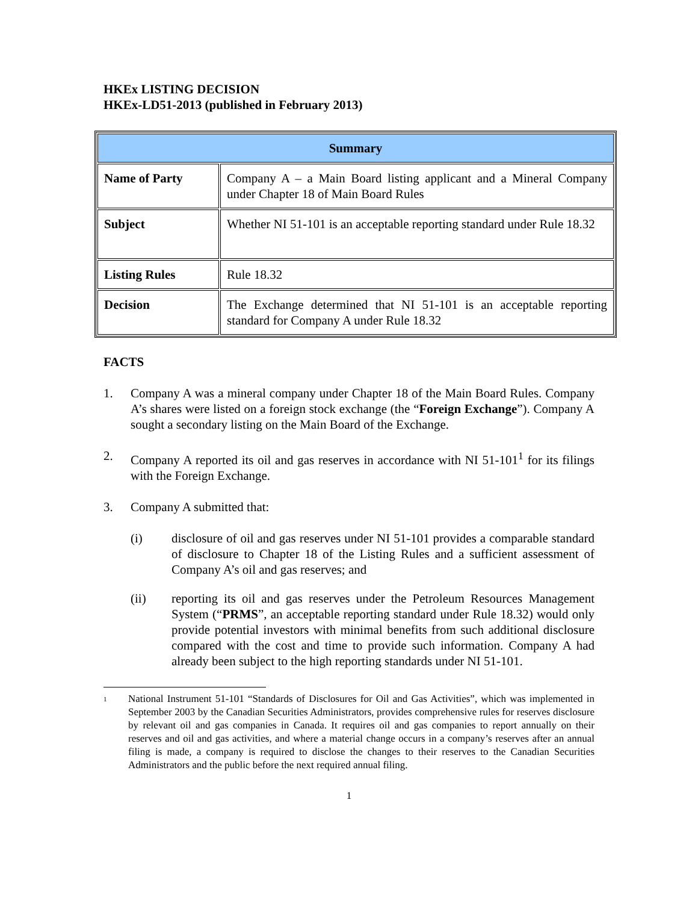HKEx LISTING DECISION
HKEx-LD51-2013 (published in February 2013)
| Summary | |
| --- | --- |
| Name of Party | Company A – a Main Board listing applicant and a Mineral Company under Chapter 18 of Main Board Rules |
| Subject | Whether NI 51-101 is an acceptable reporting standard under Rule 18.32 |
| Listing Rules | Rule 18.32 |
| Decision | The Exchange determined that NI 51-101 is an acceptable reporting standard for Company A under Rule 18.32 |
FACTS
1. Company A was a mineral company under Chapter 18 of the Main Board Rules. Company A’s shares were listed on a foreign stock exchange (the “Foreign Exchange”). Company A sought a secondary listing on the Main Board of the Exchange.
2. Company A reported its oil and gas reserves in accordance with NI 51-101<sup>1</sup> for its filings with the Foreign Exchange.
3. Company A submitted that:
(i) disclosure of oil and gas reserves under NI 51-101 provides a comparable standard of disclosure to Chapter 18 of the Listing Rules and a sufficient assessment of Company A’s oil and gas reserves; and
(ii) reporting its oil and gas reserves under the Petroleum Resources Management System (“PRMS”, an acceptable reporting standard under Rule 18.32) would only provide potential investors with minimal benefits from such additional disclosure compared with the cost and time to provide such information. Company A had already been subject to the high reporting standards under NI 51-101.
1 National Instrument 51-101 “Standards of Disclosures for Oil and Gas Activities”, which was implemented in September 2003 by the Canadian Securities Administrators, provides comprehensive rules for reserves disclosure by relevant oil and gas companies in Canada. It requires oil and gas companies to report annually on their reserves and oil and gas activities, and where a material change occurs in a company’s reserves after an annual filing is made, a company is required to disclose the changes to their reserves to the Canadian Securities Administrators and the public before the next required annual filing.
1